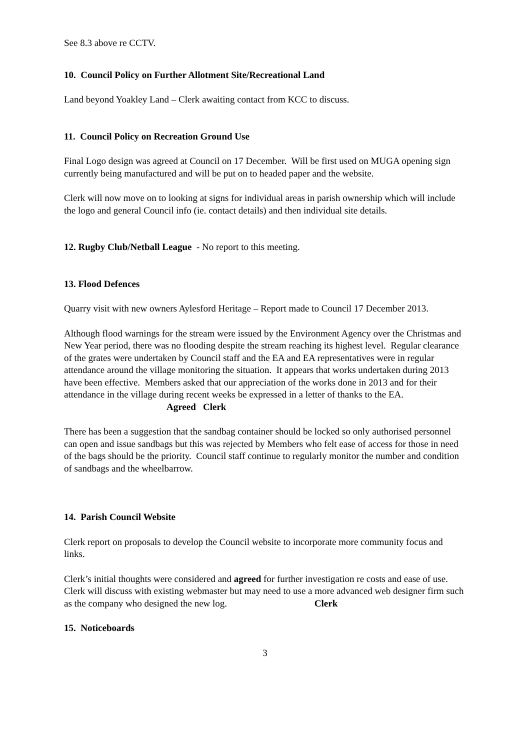See 8.3 above re CCTV.
10. Council Policy on Further Allotment Site/Recreational Land
Land beyond Yoakley Land – Clerk awaiting contact from KCC to discuss.
11. Council Policy on Recreation Ground Use
Final Logo design was agreed at Council on 17 December. Will be first used on MUGA opening sign currently being manufactured and will be put on to headed paper and the website.
Clerk will now move on to looking at signs for individual areas in parish ownership which will include the logo and general Council info (ie. contact details) and then individual site details.
12. Rugby Club/Netball League - No report to this meeting.
13. Flood Defences
Quarry visit with new owners Aylesford Heritage – Report made to Council 17 December 2013.
Although flood warnings for the stream were issued by the Environment Agency over the Christmas and New Year period, there was no flooding despite the stream reaching its highest level. Regular clearance of the grates were undertaken by Council staff and the EA and EA representatives were in regular attendance around the village monitoring the situation. It appears that works undertaken during 2013 have been effective. Members asked that our appreciation of the works done in 2013 and for their attendance in the village during recent weeks be expressed in a letter of thanks to the EA. Agreed Clerk
There has been a suggestion that the sandbag container should be locked so only authorised personnel can open and issue sandbags but this was rejected by Members who felt ease of access for those in need of the bags should be the priority. Council staff continue to regularly monitor the number and condition of sandbags and the wheelbarrow.
14. Parish Council Website
Clerk report on proposals to develop the Council website to incorporate more community focus and links.
Clerk’s initial thoughts were considered and agreed for further investigation re costs and ease of use. Clerk will discuss with existing webmaster but may need to use a more advanced web designer firm such as the company who designed the new log. Clerk
15. Noticeboards
3